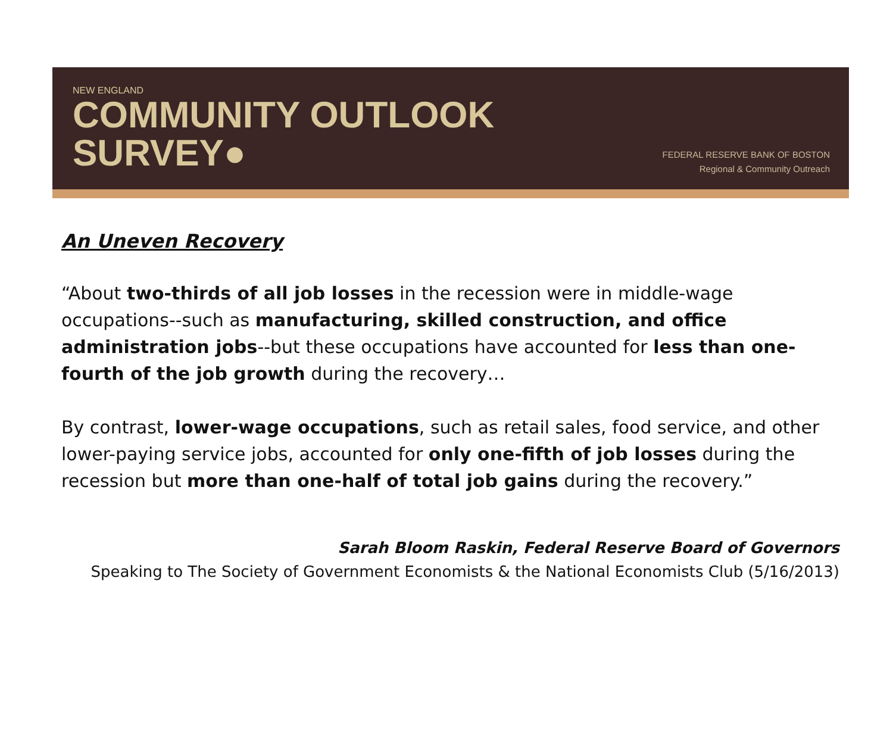NEW ENGLAND
COMMUNITY OUTLOOK
SURVEY●
FEDERAL RESERVE BANK OF BOSTON
Regional & Community Outreach
An Uneven Recovery
“About two-thirds of all job losses in the recession were in middle-wage occupations--such as manufacturing, skilled construction, and office administration jobs--but these occupations have accounted for less than one-fourth of the job growth during the recovery…
By contrast, lower-wage occupations, such as retail sales, food service, and other lower-paying service jobs, accounted for only one-fifth of job losses during the recession but more than one-half of total job gains during the recovery.”
Sarah Bloom Raskin, Federal Reserve Board of Governors
Speaking to The Society of Government Economists & the National Economists Club (5/16/2013)